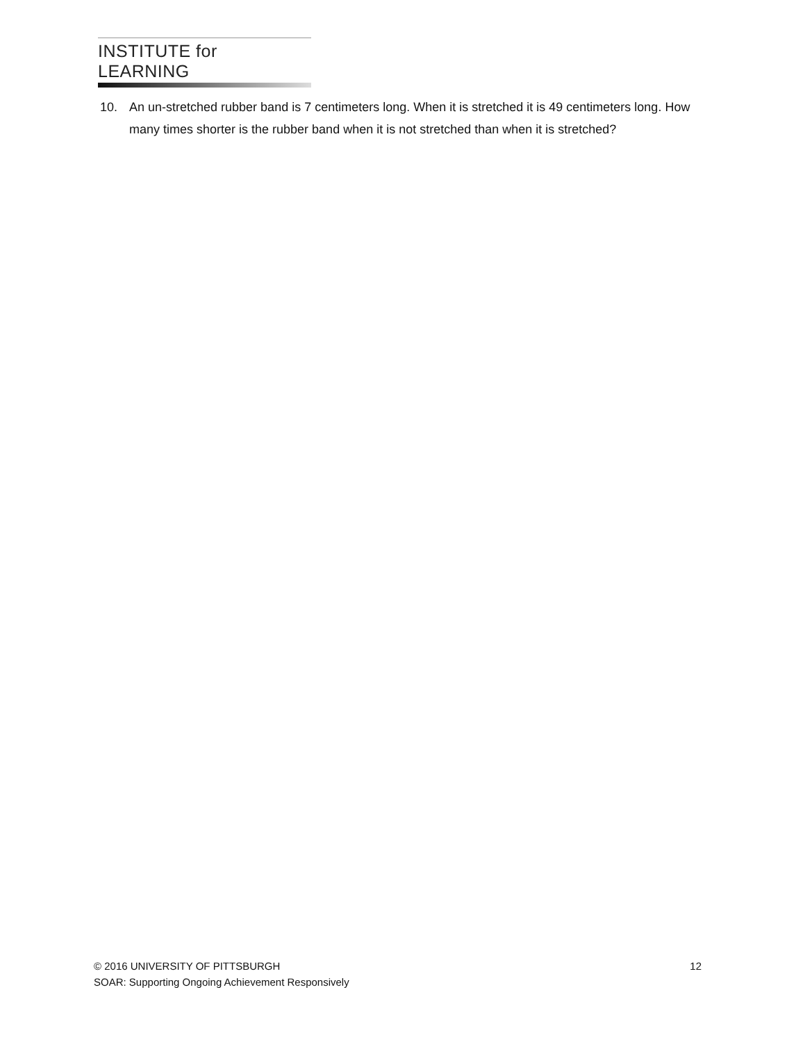INSTITUTE for LEARNING
10. An un-stretched rubber band is 7 centimeters long. When it is stretched it is 49 centimeters long. How many times shorter is the rubber band when it is not stretched than when it is stretched?
© 2016 UNIVERSITY OF PITTSBURGH 12
SOAR: Supporting Ongoing Achievement Responsively